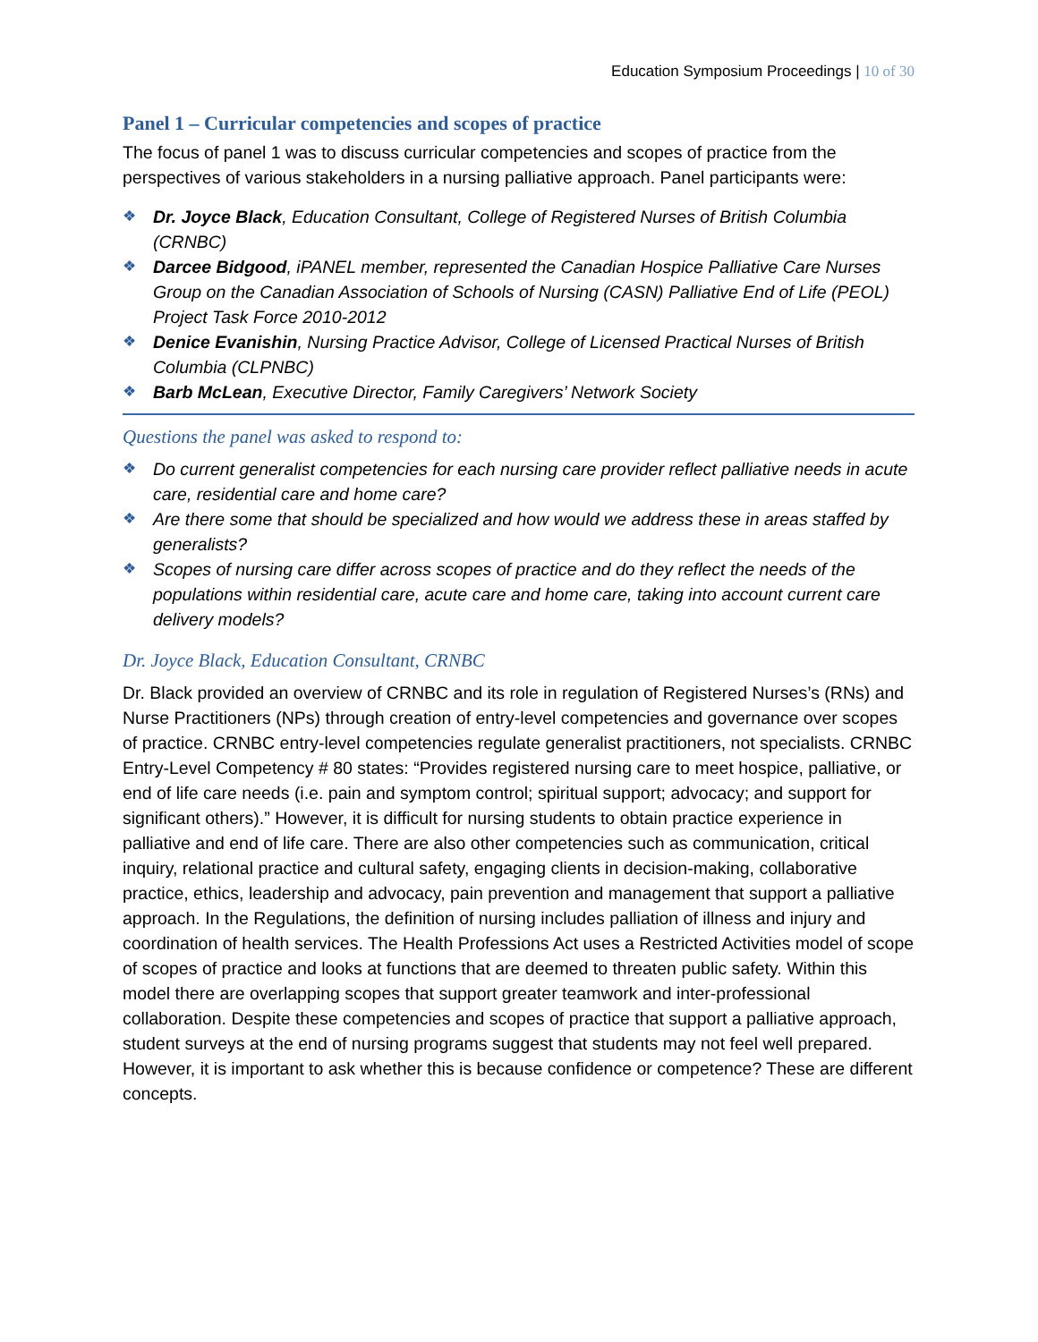Education Symposium Proceedings | 10 of 30
Panel 1 – Curricular competencies and scopes of practice
The focus of panel 1 was to discuss curricular competencies and scopes of practice from the perspectives of various stakeholders in a nursing palliative approach. Panel participants were:
❖ Dr. Joyce Black, Education Consultant, College of Registered Nurses of British Columbia (CRNBC)
❖ Darcee Bidgood, iPANEL member, represented the Canadian Hospice Palliative Care Nurses Group on the Canadian Association of Schools of Nursing (CASN) Palliative End of Life (PEOL) Project Task Force 2010-2012
❖ Denice Evanishin, Nursing Practice Advisor, College of Licensed Practical Nurses of British Columbia (CLPNBC)
❖ Barb McLean, Executive Director, Family Caregivers’ Network Society
Questions the panel was asked to respond to:
❖ Do current generalist competencies for each nursing care provider reflect palliative needs in acute care, residential care and home care?
❖ Are there some that should be specialized and how would we address these in areas staffed by generalists?
❖ Scopes of nursing care differ across scopes of practice and do they reflect the needs of the populations within residential care, acute care and home care, taking into account current care delivery models?
Dr. Joyce Black, Education Consultant, CRNBC
Dr. Black provided an overview of CRNBC and its role in regulation of Registered Nurses’s (RNs) and Nurse Practitioners (NPs) through creation of entry-level competencies and governance over scopes of practice. CRNBC entry-level competencies regulate generalist practitioners, not specialists. CRNBC Entry-Level Competency # 80 states: “Provides registered nursing care to meet hospice, palliative, or end of life care needs (i.e. pain and symptom control; spiritual support; advocacy; and support for significant others).” However, it is difficult for nursing students to obtain practice experience in palliative and end of life care. There are also other competencies such as communication, critical inquiry, relational practice and cultural safety, engaging clients in decision-making, collaborative practice, ethics, leadership and advocacy, pain prevention and management that support a palliative approach. In the Regulations, the definition of nursing includes palliation of illness and injury and coordination of health services. The Health Professions Act uses a Restricted Activities model of scope of scopes of practice and looks at functions that are deemed to threaten public safety. Within this model there are overlapping scopes that support greater teamwork and inter-professional collaboration. Despite these competencies and scopes of practice that support a palliative approach, student surveys at the end of nursing programs suggest that students may not feel well prepared. However, it is important to ask whether this is because confidence or competence? These are different concepts.